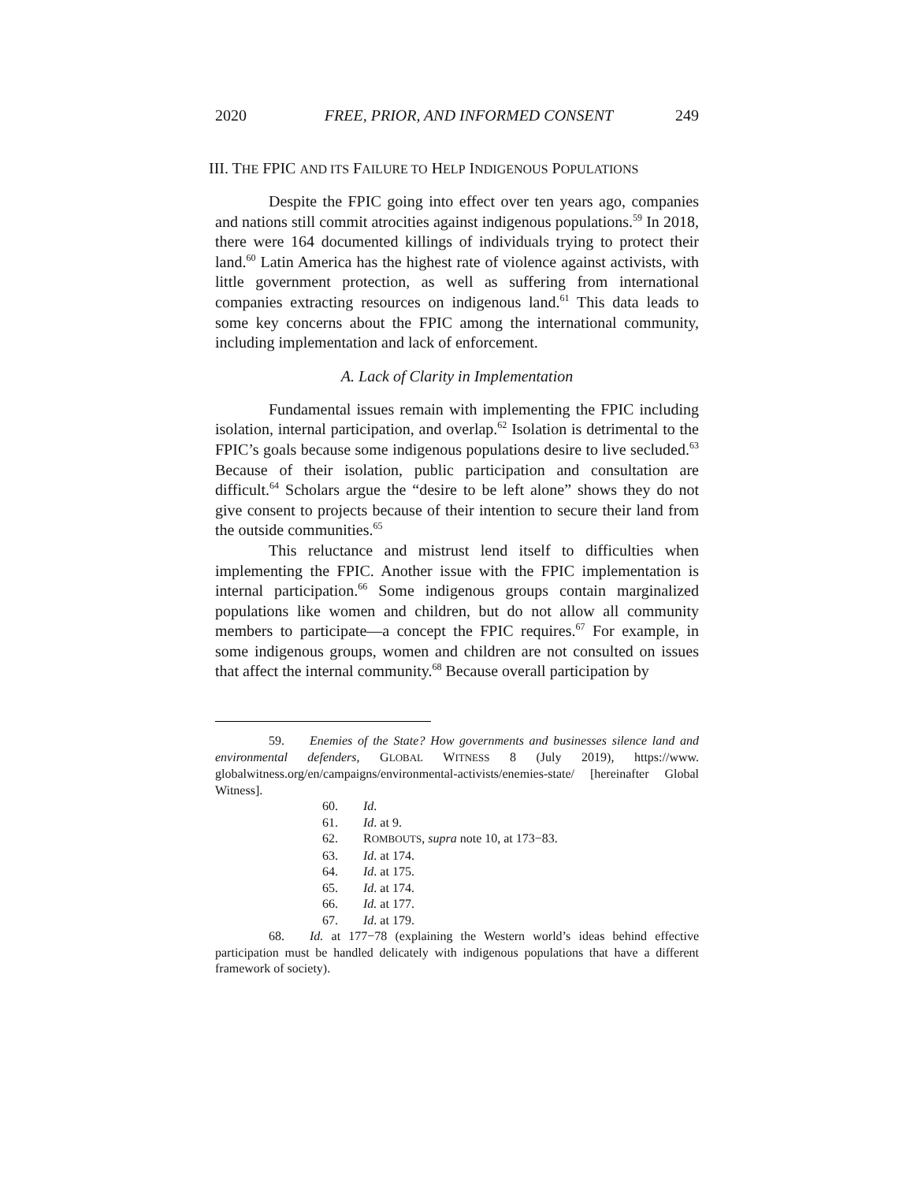2020 FREE, PRIOR, AND INFORMED CONSENT 249
III. THE FPIC AND ITS FAILURE TO HELP INDIGENOUS POPULATIONS
Despite the FPIC going into effect over ten years ago, companies and nations still commit atrocities against indigenous populations.<sup>59</sup> In 2018, there were 164 documented killings of individuals trying to protect their land.<sup>60</sup> Latin America has the highest rate of violence against activists, with little government protection, as well as suffering from international companies extracting resources on indigenous land.<sup>61</sup> This data leads to some key concerns about the FPIC among the international community, including implementation and lack of enforcement.
A. Lack of Clarity in Implementation
Fundamental issues remain with implementing the FPIC including isolation, internal participation, and overlap.<sup>62</sup> Isolation is detrimental to the FPIC’s goals because some indigenous populations desire to live secluded.<sup>63</sup> Because of their isolation, public participation and consultation are difficult.<sup>64</sup> Scholars argue the “desire to be left alone” shows they do not give consent to projects because of their intention to secure their land from the outside communities.<sup>65</sup>
This reluctance and mistrust lend itself to difficulties when implementing the FPIC. Another issue with the FPIC implementation is internal participation.<sup>66</sup> Some indigenous groups contain marginalized populations like women and children, but do not allow all community members to participate—a concept the FPIC requires.<sup>67</sup> For example, in some indigenous groups, women and children are not consulted on issues that affect the internal community.<sup>68</sup> Because overall participation by
59. Enemies of the State? How governments and businesses silence land and environmental defenders, GLOBAL WITNESS 8 (July 2019), https://www. globalwitness.org/en/campaigns/environmental-activists/enemies-state/ [hereinafter Global Witness].
60. Id.
61. Id. at 9.
62. ROMBOUTS, supra note 10, at 173−83.
63. Id. at 174.
64. Id. at 175.
65. Id. at 174.
66. Id. at 177.
67. Id. at 179.
68. Id. at 177−78 (explaining the Western world’s ideas behind effective participation must be handled delicately with indigenous populations that have a different framework of society).